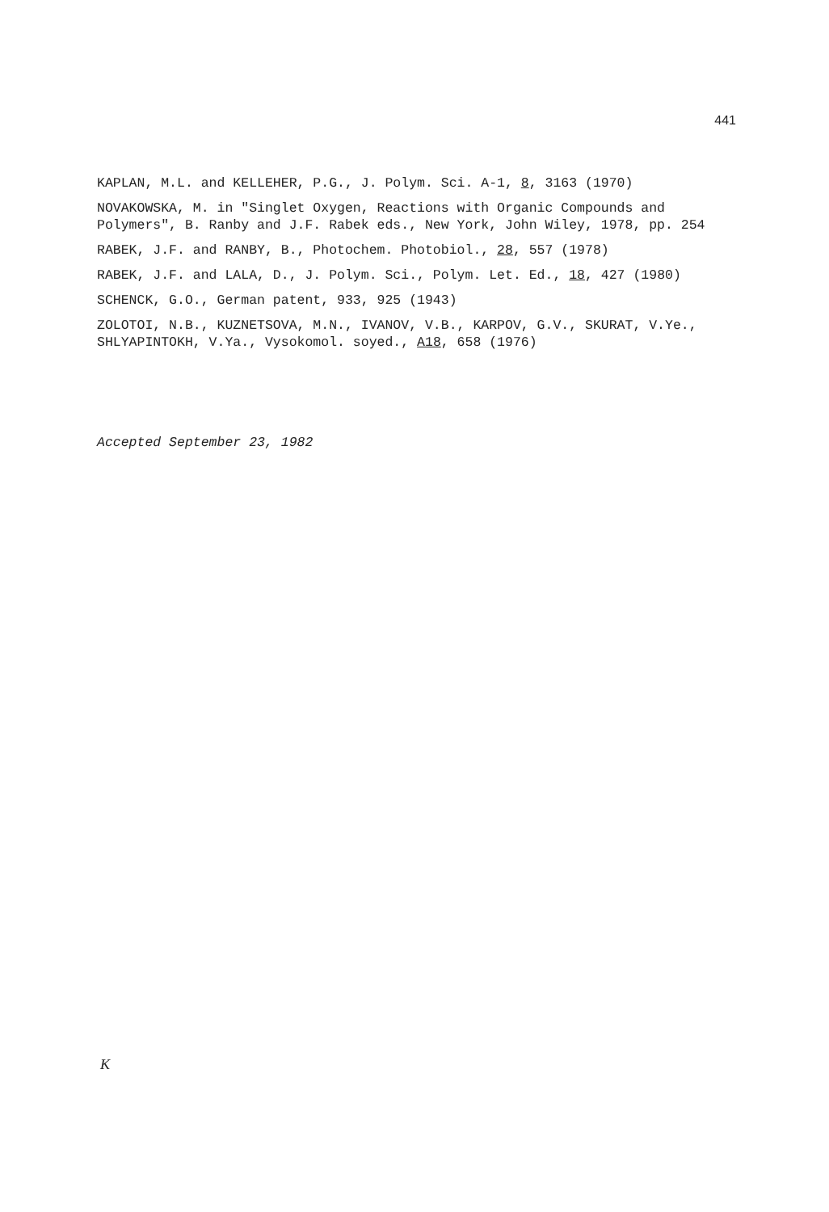441
KAPLAN, M.L. and KELLEHER, P.G., J. Polym. Sci. A-1, 8, 3163 (1970)
NOVAKOWSKA, M. in "Singlet Oxygen, Reactions with Organic Compounds and Polymers", B. Ranby and J.F. Rabek eds., New York, John Wiley, 1978, pp. 254
RABEK, J.F. and RANBY, B., Photochem. Photobiol., 28, 557 (1978)
RABEK, J.F. and LALA, D., J. Polym. Sci., Polym. Let. Ed., 18, 427 (1980)
SCHENCK, G.O., German patent, 933, 925 (1943)
ZOLOTOI, N.B., KUZNETSOVA, M.N., IVANOV, V.B., KARPOV, G.V., SKURAT, V.Ye., SHLYAPINTOKH, V.Ya., Vysokomol. soyed., A18, 658 (1976)
Accepted September 23, 1982
K